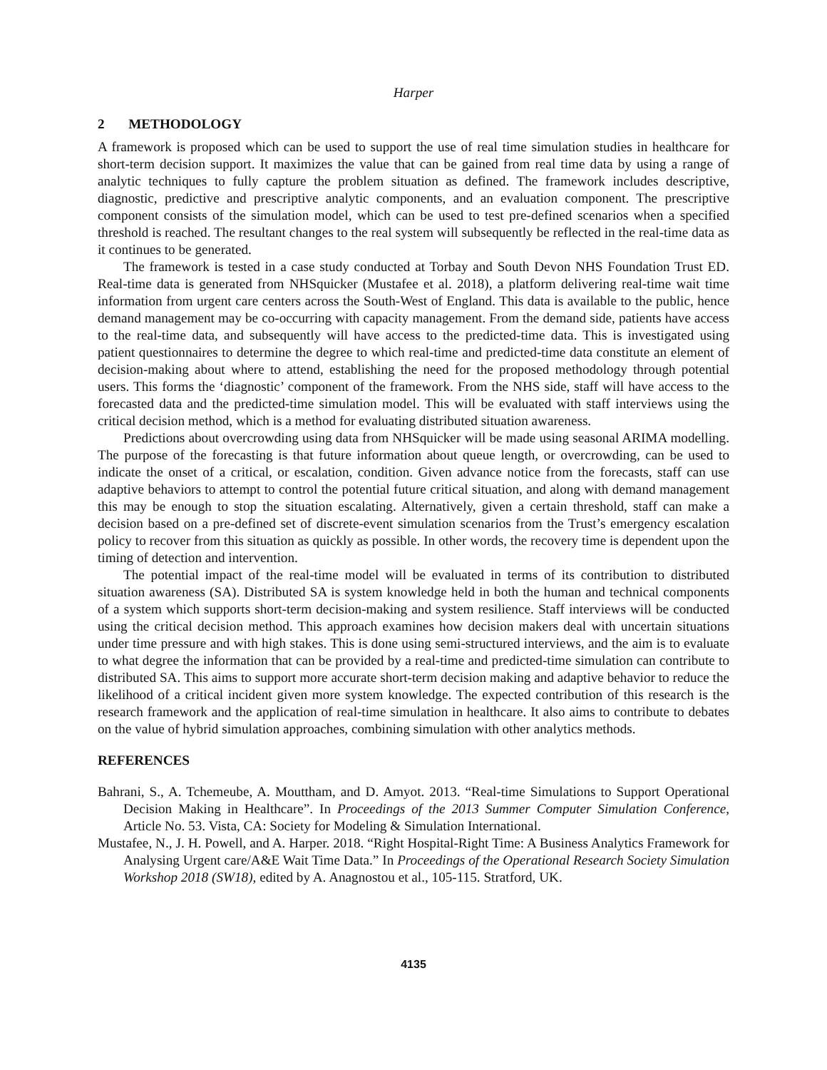Harper
2 METHODOLOGY
A framework is proposed which can be used to support the use of real time simulation studies in healthcare for short-term decision support. It maximizes the value that can be gained from real time data by using a range of analytic techniques to fully capture the problem situation as defined. The framework includes descriptive, diagnostic, predictive and prescriptive analytic components, and an evaluation component. The prescriptive component consists of the simulation model, which can be used to test pre-defined scenarios when a specified threshold is reached. The resultant changes to the real system will subsequently be reflected in the real-time data as it continues to be generated.
The framework is tested in a case study conducted at Torbay and South Devon NHS Foundation Trust ED. Real-time data is generated from NHSquicker (Mustafee et al. 2018), a platform delivering real-time wait time information from urgent care centers across the South-West of England. This data is available to the public, hence demand management may be co-occurring with capacity management. From the demand side, patients have access to the real-time data, and subsequently will have access to the predicted-time data. This is investigated using patient questionnaires to determine the degree to which real-time and predicted-time data constitute an element of decision-making about where to attend, establishing the need for the proposed methodology through potential users. This forms the ‘diagnostic’ component of the framework. From the NHS side, staff will have access to the forecasted data and the predicted-time simulation model. This will be evaluated with staff interviews using the critical decision method, which is a method for evaluating distributed situation awareness.
Predictions about overcrowding using data from NHSquicker will be made using seasonal ARIMA modelling. The purpose of the forecasting is that future information about queue length, or overcrowding, can be used to indicate the onset of a critical, or escalation, condition. Given advance notice from the forecasts, staff can use adaptive behaviors to attempt to control the potential future critical situation, and along with demand management this may be enough to stop the situation escalating. Alternatively, given a certain threshold, staff can make a decision based on a pre-defined set of discrete-event simulation scenarios from the Trust’s emergency escalation policy to recover from this situation as quickly as possible. In other words, the recovery time is dependent upon the timing of detection and intervention.
The potential impact of the real-time model will be evaluated in terms of its contribution to distributed situation awareness (SA). Distributed SA is system knowledge held in both the human and technical components of a system which supports short-term decision-making and system resilience. Staff interviews will be conducted using the critical decision method. This approach examines how decision makers deal with uncertain situations under time pressure and with high stakes. This is done using semi-structured interviews, and the aim is to evaluate to what degree the information that can be provided by a real-time and predicted-time simulation can contribute to distributed SA. This aims to support more accurate short-term decision making and adaptive behavior to reduce the likelihood of a critical incident given more system knowledge. The expected contribution of this research is the research framework and the application of real-time simulation in healthcare. It also aims to contribute to debates on the value of hybrid simulation approaches, combining simulation with other analytics methods.
REFERENCES
Bahrani, S., A. Tchemeube, A. Mouttham, and D. Amyot. 2013. “Real-time Simulations to Support Operational Decision Making in Healthcare”. In Proceedings of the 2013 Summer Computer Simulation Conference, Article No. 53. Vista, CA: Society for Modeling & Simulation International.
Mustafee, N., J. H. Powell, and A. Harper. 2018. “Right Hospital-Right Time: A Business Analytics Framework for Analysing Urgent care/A&E Wait Time Data.” In Proceedings of the Operational Research Society Simulation Workshop 2018 (SW18), edited by A. Anagnostou et al., 105-115. Stratford, UK.
4135